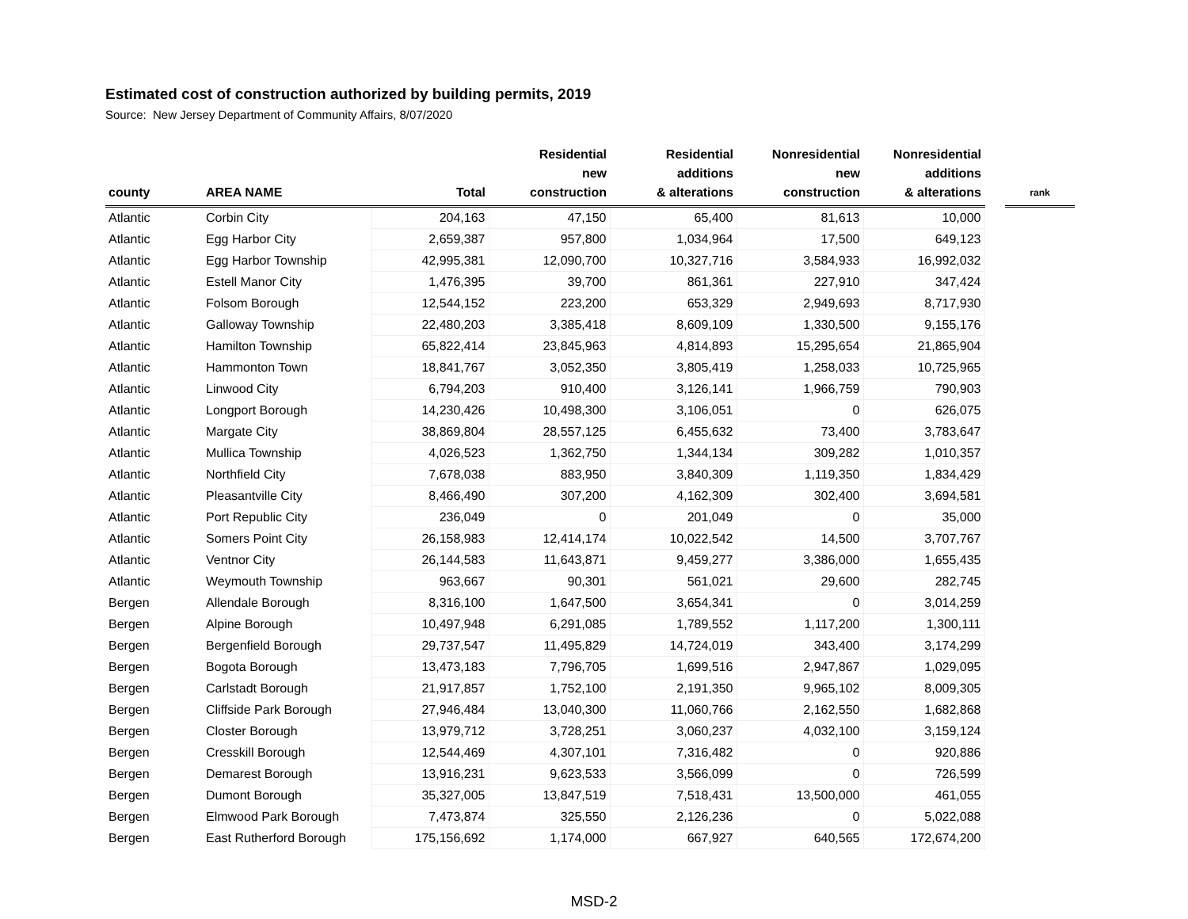Estimated cost of construction authorized by building permits, 2019
Source: New Jersey Department of Community Affairs, 8/07/2020
| county | AREA NAME | Total | Residential new construction | Residential additions & alterations | Nonresidential new construction | Nonresidential additions & alterations | | rank |
| --- | --- | --- | --- | --- | --- | --- | --- | --- |
| Atlantic | Corbin City | 204,163 | 47,150 | 65,400 | 81,613 | 10,000 | | |
| Atlantic | Egg Harbor City | 2,659,387 | 957,800 | 1,034,964 | 17,500 | 649,123 | | |
| Atlantic | Egg Harbor Township | 42,995,381 | 12,090,700 | 10,327,716 | 3,584,933 | 16,992,032 | | |
| Atlantic | Estell Manor City | 1,476,395 | 39,700 | 861,361 | 227,910 | 347,424 | | |
| Atlantic | Folsom Borough | 12,544,152 | 223,200 | 653,329 | 2,949,693 | 8,717,930 | | |
| Atlantic | Galloway Township | 22,480,203 | 3,385,418 | 8,609,109 | 1,330,500 | 9,155,176 | | |
| Atlantic | Hamilton Township | 65,822,414 | 23,845,963 | 4,814,893 | 15,295,654 | 21,865,904 | | |
| Atlantic | Hammonton Town | 18,841,767 | 3,052,350 | 3,805,419 | 1,258,033 | 10,725,965 | | |
| Atlantic | Linwood City | 6,794,203 | 910,400 | 3,126,141 | 1,966,759 | 790,903 | | |
| Atlantic | Longport Borough | 14,230,426 | 10,498,300 | 3,106,051 | 0 | 626,075 | | |
| Atlantic | Margate City | 38,869,804 | 28,557,125 | 6,455,632 | 73,400 | 3,783,647 | | |
| Atlantic | Mullica Township | 4,026,523 | 1,362,750 | 1,344,134 | 309,282 | 1,010,357 | | |
| Atlantic | Northfield City | 7,678,038 | 883,950 | 3,840,309 | 1,119,350 | 1,834,429 | | |
| Atlantic | Pleasantville City | 8,466,490 | 307,200 | 4,162,309 | 302,400 | 3,694,581 | | |
| Atlantic | Port Republic City | 236,049 | 0 | 201,049 | 0 | 35,000 | | |
| Atlantic | Somers Point City | 26,158,983 | 12,414,174 | 10,022,542 | 14,500 | 3,707,767 | | |
| Atlantic | Ventnor City | 26,144,583 | 11,643,871 | 9,459,277 | 3,386,000 | 1,655,435 | | |
| Atlantic | Weymouth Township | 963,667 | 90,301 | 561,021 | 29,600 | 282,745 | | |
| Bergen | Allendale Borough | 8,316,100 | 1,647,500 | 3,654,341 | 0 | 3,014,259 | | |
| Bergen | Alpine Borough | 10,497,948 | 6,291,085 | 1,789,552 | 1,117,200 | 1,300,111 | | |
| Bergen | Bergenfield Borough | 29,737,547 | 11,495,829 | 14,724,019 | 343,400 | 3,174,299 | | |
| Bergen | Bogota Borough | 13,473,183 | 7,796,705 | 1,699,516 | 2,947,867 | 1,029,095 | | |
| Bergen | Carlstadt Borough | 21,917,857 | 1,752,100 | 2,191,350 | 9,965,102 | 8,009,305 | | |
| Bergen | Cliffside Park Borough | 27,946,484 | 13,040,300 | 11,060,766 | 2,162,550 | 1,682,868 | | |
| Bergen | Closter Borough | 13,979,712 | 3,728,251 | 3,060,237 | 4,032,100 | 3,159,124 | | |
| Bergen | Cresskill Borough | 12,544,469 | 4,307,101 | 7,316,482 | 0 | 920,886 | | |
| Bergen | Demarest Borough | 13,916,231 | 9,623,533 | 3,566,099 | 0 | 726,599 | | |
| Bergen | Dumont Borough | 35,327,005 | 13,847,519 | 7,518,431 | 13,500,000 | 461,055 | | |
| Bergen | Elmwood Park Borough | 7,473,874 | 325,550 | 2,126,236 | 0 | 5,022,088 | | |
| Bergen | East Rutherford Borough | 175,156,692 | 1,174,000 | 667,927 | 640,565 | 172,674,200 | | |
MSD-2